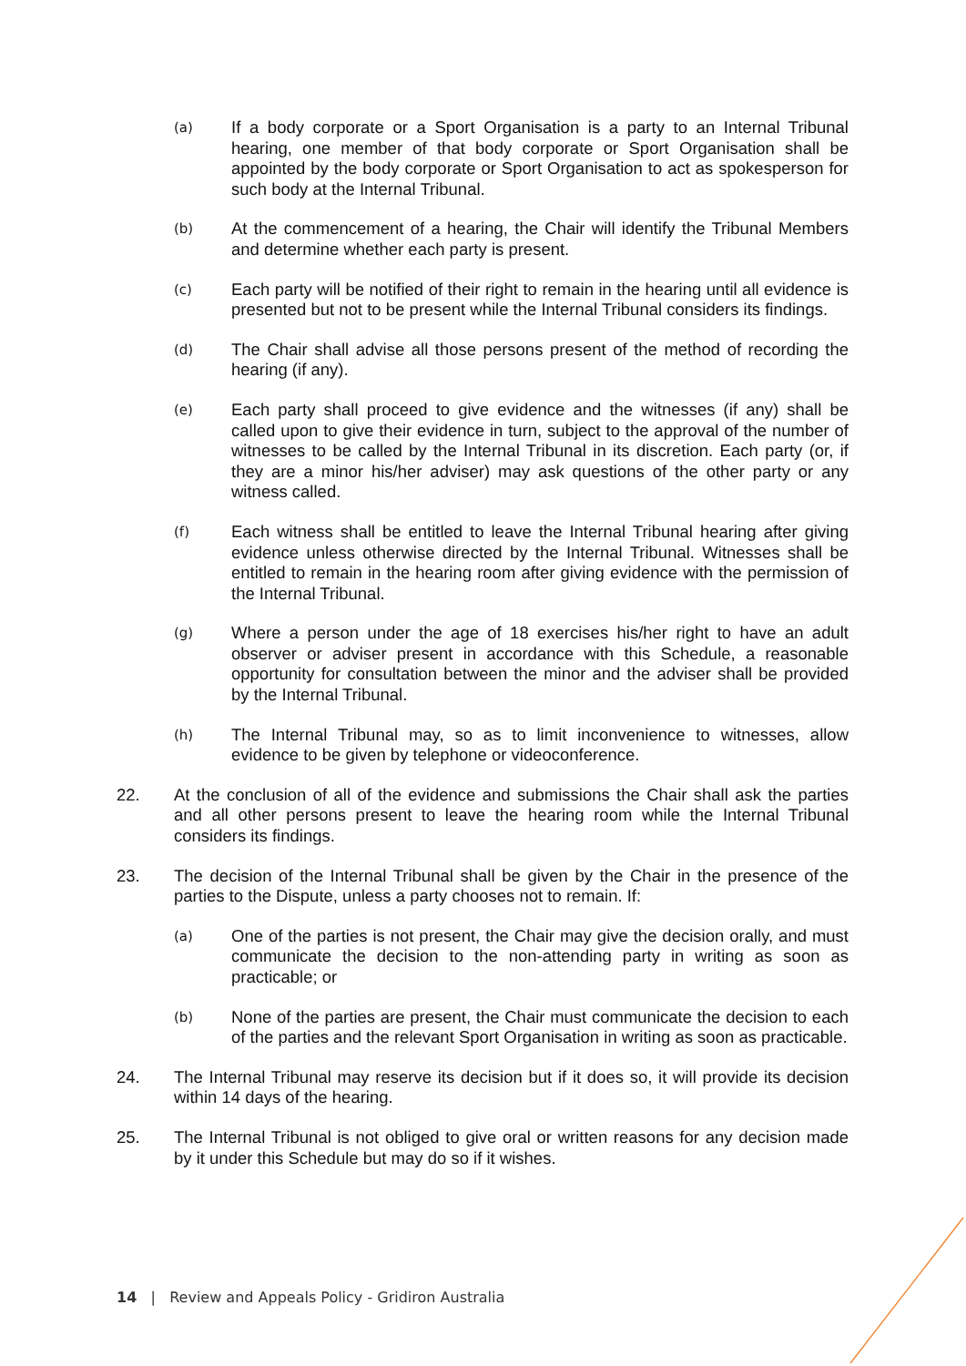(a)
If a body corporate or a Sport Organisation is a party to an Internal Tribunal hearing, one member of that body corporate or Sport Organisation shall be appointed by the body corporate or Sport Organisation to act as spokesperson for such body at the Internal Tribunal.
(b)
At the commencement of a hearing, the Chair will identify the Tribunal Members and determine whether each party is present.
(c)
Each party will be notified of their right to remain in the hearing until all evidence is presented but not to be present while the Internal Tribunal considers its findings.
(d)
The Chair shall advise all those persons present of the method of recording the hearing (if any).
(e)
Each party shall proceed to give evidence and the witnesses (if any) shall be called upon to give their evidence in turn, subject to the approval of the number of witnesses to be called by the Internal Tribunal in its discretion. Each party (or, if they are a minor his/her adviser) may ask questions of the other party or any witness called.
(f)
Each witness shall be entitled to leave the Internal Tribunal hearing after giving evidence unless otherwise directed by the Internal Tribunal. Witnesses shall be entitled to remain in the hearing room after giving evidence with the permission of the Internal Tribunal.
(g)
Where a person under the age of 18 exercises his/her right to have an adult observer or adviser present in accordance with this Schedule, a reasonable opportunity for consultation between the minor and the adviser shall be provided by the Internal Tribunal.
(h)
The Internal Tribunal may, so as to limit inconvenience to witnesses, allow evidence to be given by telephone or videoconference.
22. At the conclusion of all of the evidence and submissions the Chair shall ask the parties and all other persons present to leave the hearing room while the Internal Tribunal considers its findings.
23. The decision of the Internal Tribunal shall be given by the Chair in the presence of the parties to the Dispute, unless a party chooses not to remain. If:
(a)
One of the parties is not present, the Chair may give the decision orally, and must communicate the decision to the non-attending party in writing as soon as practicable; or
(b)
None of the parties are present, the Chair must communicate the decision to each of the parties and the relevant Sport Organisation in writing as soon as practicable.
24. The Internal Tribunal may reserve its decision but if it does so, it will provide its decision within 14 days of the hearing.
25. The Internal Tribunal is not obliged to give oral or written reasons for any decision made by it under this Schedule but may do so if it wishes.
14 | Review and Appeals Policy - Gridiron Australia